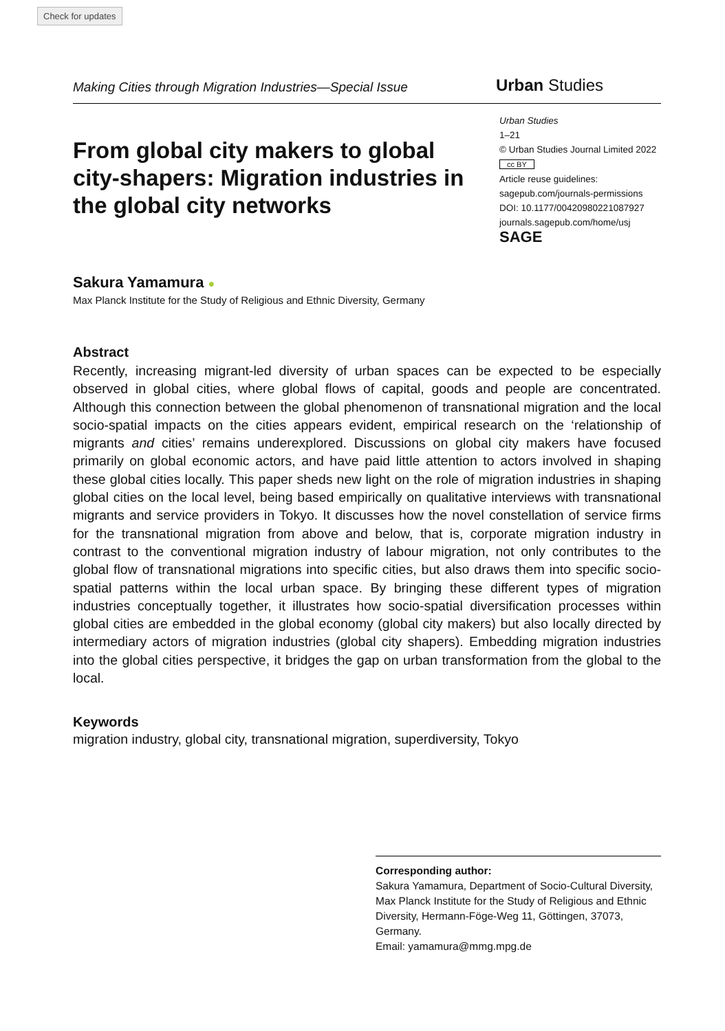Check for updates
Making Cities through Migration Industries—Special Issue Urban Studies
From global city makers to global city-shapers: Migration industries in the global city networks
Urban Studies
1–21
© Urban Studies Journal Limited 2022
cc BY
Article reuse guidelines:
sagepub.com/journals-permissions
DOI: 10.1177/00420980221087927
journals.sagepub.com/home/usj
SAGE
Sakura Yamamura ●
Max Planck Institute for the Study of Religious and Ethnic Diversity, Germany
Abstract
Recently, increasing migrant-led diversity of urban spaces can be expected to be especially observed in global cities, where global flows of capital, goods and people are concentrated. Although this connection between the global phenomenon of transnational migration and the local socio-spatial impacts on the cities appears evident, empirical research on the ‘relationship of migrants and cities’ remains underexplored. Discussions on global city makers have focused primarily on global economic actors, and have paid little attention to actors involved in shaping these global cities locally. This paper sheds new light on the role of migration industries in shaping global cities on the local level, being based empirically on qualitative interviews with transnational migrants and service providers in Tokyo. It discusses how the novel constellation of service firms for the transnational migration from above and below, that is, corporate migration industry in contrast to the conventional migration industry of labour migration, not only contributes to the global flow of transnational migrations into specific cities, but also draws them into specific socio-spatial patterns within the local urban space. By bringing these different types of migration industries conceptually together, it illustrates how socio-spatial diversification processes within global cities are embedded in the global economy (global city makers) but also locally directed by intermediary actors of migration industries (global city shapers). Embedding migration industries into the global cities perspective, it bridges the gap on urban transformation from the global to the local.
Keywords
migration industry, global city, transnational migration, superdiversity, Tokyo
Corresponding author:
Sakura Yamamura, Department of Socio-Cultural Diversity, Max Planck Institute for the Study of Religious and Ethnic Diversity, Hermann-Föge-Weg 11, Göttingen, 37073, Germany.
Email: yamamura@mmg.mpg.de